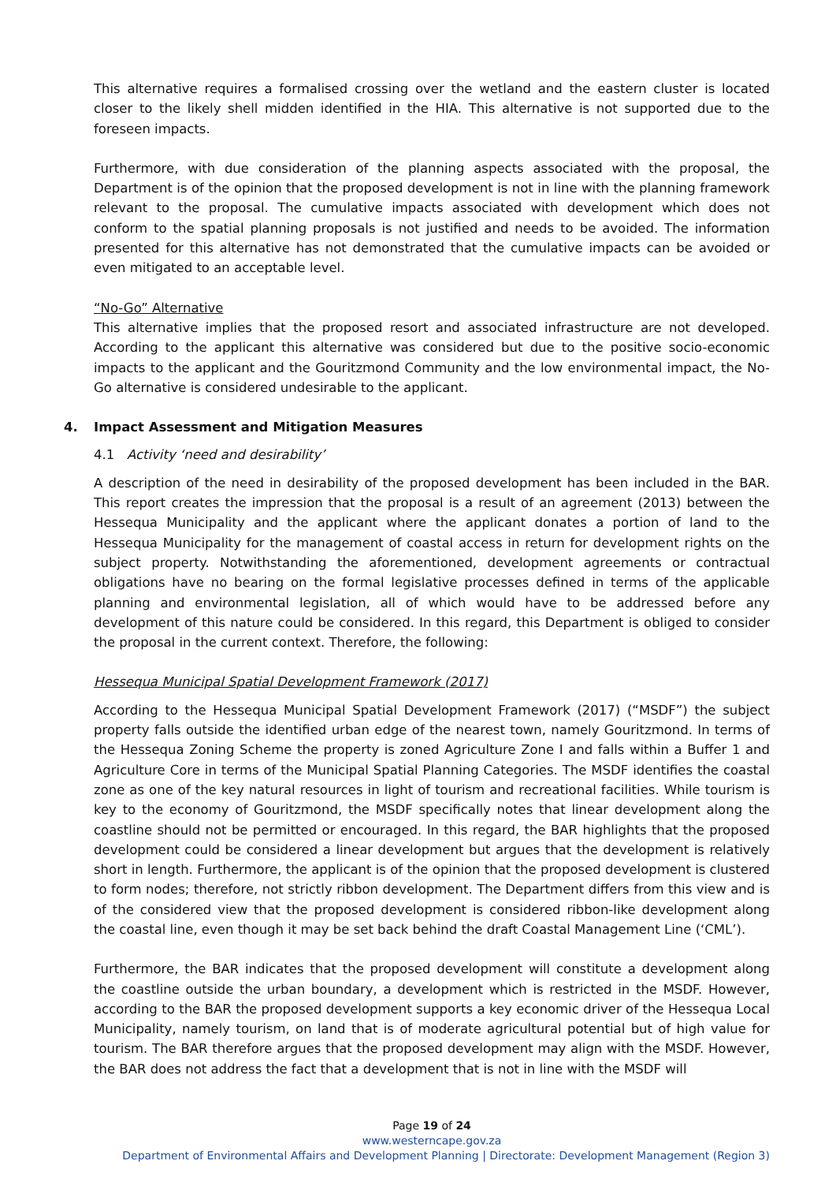This alternative requires a formalised crossing over the wetland and the eastern cluster is located closer to the likely shell midden identified in the HIA. This alternative is not supported due to the foreseen impacts.
Furthermore, with due consideration of the planning aspects associated with the proposal, the Department is of the opinion that the proposed development is not in line with the planning framework relevant to the proposal. The cumulative impacts associated with development which does not conform to the spatial planning proposals is not justified and needs to be avoided. The information presented for this alternative has not demonstrated that the cumulative impacts can be avoided or even mitigated to an acceptable level.
“No-Go” Alternative
This alternative implies that the proposed resort and associated infrastructure are not developed. According to the applicant this alternative was considered but due to the positive socio-economic impacts to the applicant and the Gouritzmond Community and the low environmental impact, the No-Go alternative is considered undesirable to the applicant.
4. Impact Assessment and Mitigation Measures
4.1 Activity ‘need and desirability’
A description of the need in desirability of the proposed development has been included in the BAR. This report creates the impression that the proposal is a result of an agreement (2013) between the Hessequa Municipality and the applicant where the applicant donates a portion of land to the Hessequa Municipality for the management of coastal access in return for development rights on the subject property. Notwithstanding the aforementioned, development agreements or contractual obligations have no bearing on the formal legislative processes defined in terms of the applicable planning and environmental legislation, all of which would have to be addressed before any development of this nature could be considered. In this regard, this Department is obliged to consider the proposal in the current context. Therefore, the following:
Hessequa Municipal Spatial Development Framework (2017)
According to the Hessequa Municipal Spatial Development Framework (2017) (“MSDF”) the subject property falls outside the identified urban edge of the nearest town, namely Gouritzmond. In terms of the Hessequa Zoning Scheme the property is zoned Agriculture Zone I and falls within a Buffer 1 and Agriculture Core in terms of the Municipal Spatial Planning Categories. The MSDF identifies the coastal zone as one of the key natural resources in light of tourism and recreational facilities. While tourism is key to the economy of Gouritzmond, the MSDF specifically notes that linear development along the coastline should not be permitted or encouraged. In this regard, the BAR highlights that the proposed development could be considered a linear development but argues that the development is relatively short in length. Furthermore, the applicant is of the opinion that the proposed development is clustered to form nodes; therefore, not strictly ribbon development. The Department differs from this view and is of the considered view that the proposed development is considered ribbon-like development along the coastal line, even though it may be set back behind the draft Coastal Management Line (‘CML’).
Furthermore, the BAR indicates that the proposed development will constitute a development along the coastline outside the urban boundary, a development which is restricted in the MSDF. However, according to the BAR the proposed development supports a key economic driver of the Hessequa Local Municipality, namely tourism, on land that is of moderate agricultural potential but of high value for tourism. The BAR therefore argues that the proposed development may align with the MSDF. However, the BAR does not address the fact that a development that is not in line with the MSDF will
Page 19 of 24
www.westerncape.gov.za
Department of Environmental Affairs and Development Planning | Directorate: Development Management (Region 3)